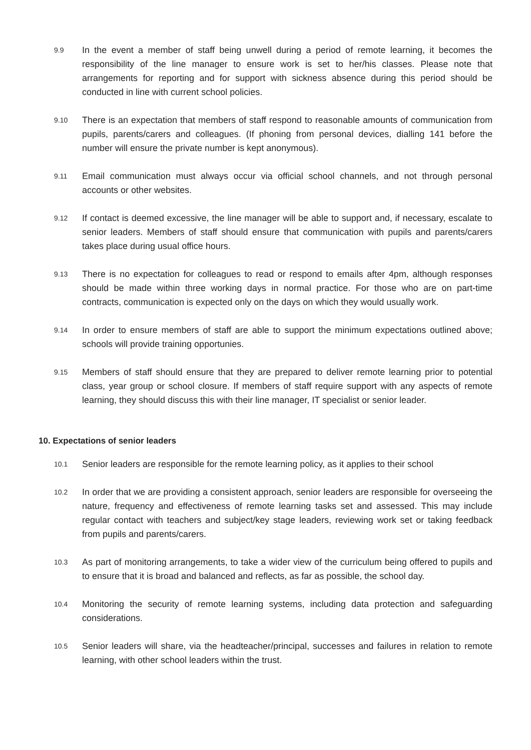9.9
In the event a member of staff being unwell during a period of remote learning, it becomes the responsibility of the line manager to ensure work is set to her/his classes. Please note that arrangements for reporting and for support with sickness absence during this period should be conducted in line with current school policies.
9.10
There is an expectation that members of staff respond to reasonable amounts of communication from pupils, parents/carers and colleagues. (If phoning from personal devices, dialling 141 before the number will ensure the private number is kept anonymous).
9.11
Email communication must always occur via official school channels, and not through personal accounts or other websites.
9.12
If contact is deemed excessive, the line manager will be able to support and, if necessary, escalate to senior leaders. Members of staff should ensure that communication with pupils and parents/carers takes place during usual office hours.
9.13
There is no expectation for colleagues to read or respond to emails after 4pm, although responses should be made within three working days in normal practice. For those who are on part-time contracts, communication is expected only on the days on which they would usually work.
9.14
In order to ensure members of staff are able to support the minimum expectations outlined above; schools will provide training opportunies.
9.15
Members of staff should ensure that they are prepared to deliver remote learning prior to potential class, year group or school closure. If members of staff require support with any aspects of remote learning, they should discuss this with their line manager, IT specialist or senior leader.
10. Expectations of senior leaders
10.1
Senior leaders are responsible for the remote learning policy, as it applies to their school
10.2
In order that we are providing a consistent approach, senior leaders are responsible for overseeing the nature, frequency and effectiveness of remote learning tasks set and assessed. This may include regular contact with teachers and subject/key stage leaders, reviewing work set or taking feedback from pupils and parents/carers.
10.3
As part of monitoring arrangements, to take a wider view of the curriculum being offered to pupils and to ensure that it is broad and balanced and reflects, as far as possible, the school day.
10.4
Monitoring the security of remote learning systems, including data protection and safeguarding considerations.
10.5
Senior leaders will share, via the headteacher/principal, successes and failures in relation to remote learning, with other school leaders within the trust.